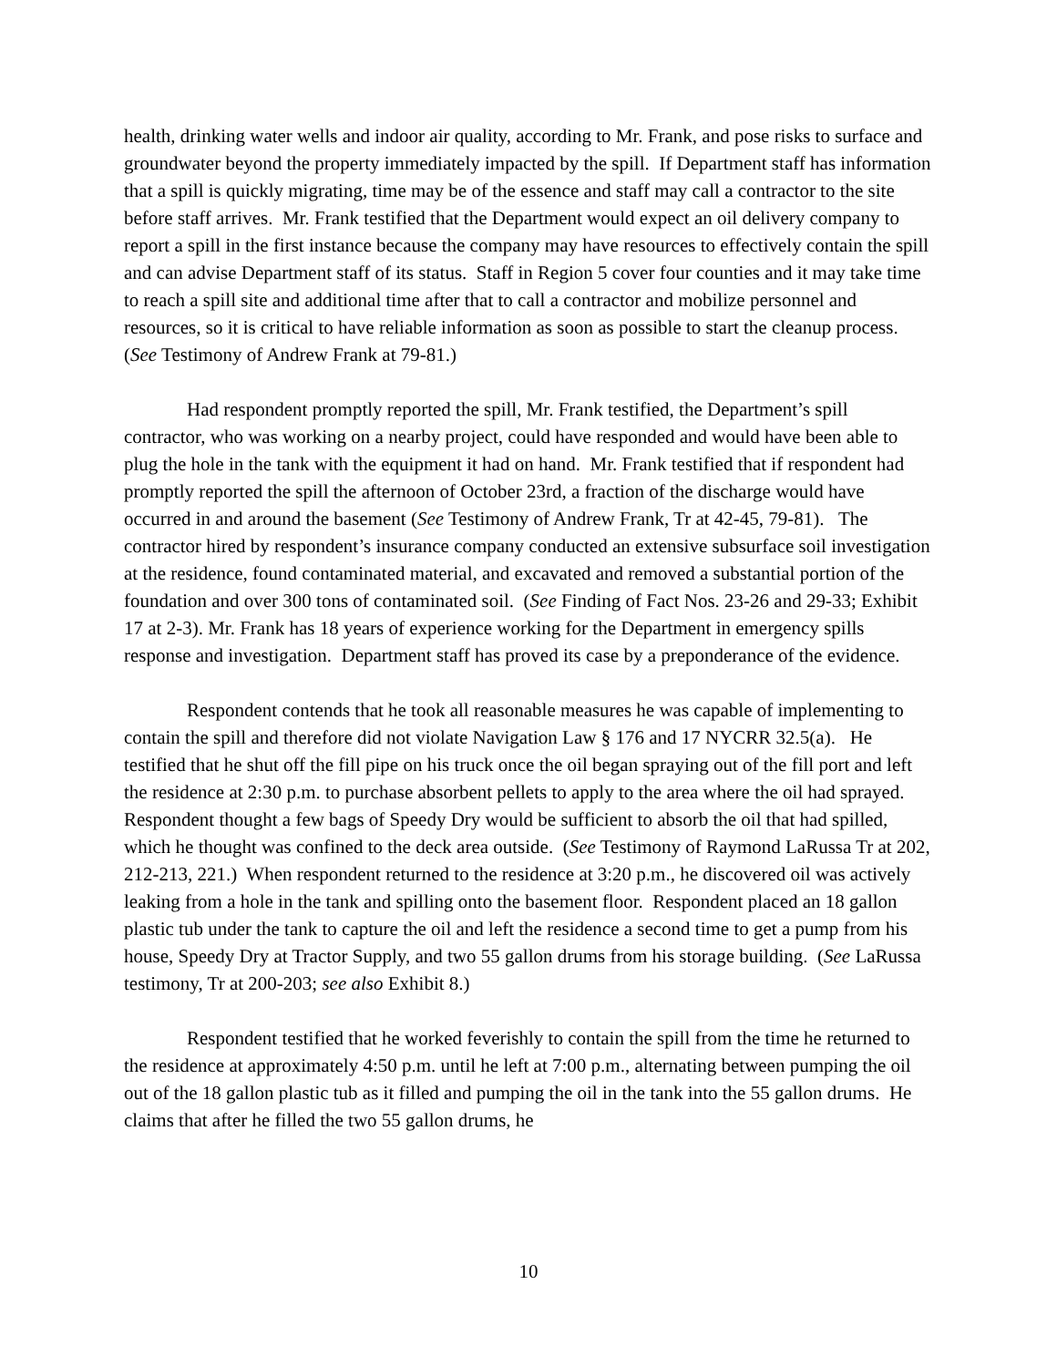health, drinking water wells and indoor air quality, according to Mr. Frank, and pose risks to surface and groundwater beyond the property immediately impacted by the spill. If Department staff has information that a spill is quickly migrating, time may be of the essence and staff may call a contractor to the site before staff arrives. Mr. Frank testified that the Department would expect an oil delivery company to report a spill in the first instance because the company may have resources to effectively contain the spill and can advise Department staff of its status. Staff in Region 5 cover four counties and it may take time to reach a spill site and additional time after that to call a contractor and mobilize personnel and resources, so it is critical to have reliable information as soon as possible to start the cleanup process. (See Testimony of Andrew Frank at 79-81.)
Had respondent promptly reported the spill, Mr. Frank testified, the Department’s spill contractor, who was working on a nearby project, could have responded and would have been able to plug the hole in the tank with the equipment it had on hand. Mr. Frank testified that if respondent had promptly reported the spill the afternoon of October 23rd, a fraction of the discharge would have occurred in and around the basement (See Testimony of Andrew Frank, Tr at 42-45, 79-81). The contractor hired by respondent’s insurance company conducted an extensive subsurface soil investigation at the residence, found contaminated material, and excavated and removed a substantial portion of the foundation and over 300 tons of contaminated soil. (See Finding of Fact Nos. 23-26 and 29-33; Exhibit 17 at 2-3). Mr. Frank has 18 years of experience working for the Department in emergency spills response and investigation. Department staff has proved its case by a preponderance of the evidence.
Respondent contends that he took all reasonable measures he was capable of implementing to contain the spill and therefore did not violate Navigation Law § 176 and 17 NYCRR 32.5(a). He testified that he shut off the fill pipe on his truck once the oil began spraying out of the fill port and left the residence at 2:30 p.m. to purchase absorbent pellets to apply to the area where the oil had sprayed. Respondent thought a few bags of Speedy Dry would be sufficient to absorb the oil that had spilled, which he thought was confined to the deck area outside. (See Testimony of Raymond LaRussa Tr at 202, 212-213, 221.) When respondent returned to the residence at 3:20 p.m., he discovered oil was actively leaking from a hole in the tank and spilling onto the basement floor. Respondent placed an 18 gallon plastic tub under the tank to capture the oil and left the residence a second time to get a pump from his house, Speedy Dry at Tractor Supply, and two 55 gallon drums from his storage building. (See LaRussa testimony, Tr at 200-203; see also Exhibit 8.)
Respondent testified that he worked feverishly to contain the spill from the time he returned to the residence at approximately 4:50 p.m. until he left at 7:00 p.m., alternating between pumping the oil out of the 18 gallon plastic tub as it filled and pumping the oil in the tank into the 55 gallon drums. He claims that after he filled the two 55 gallon drums, he
10